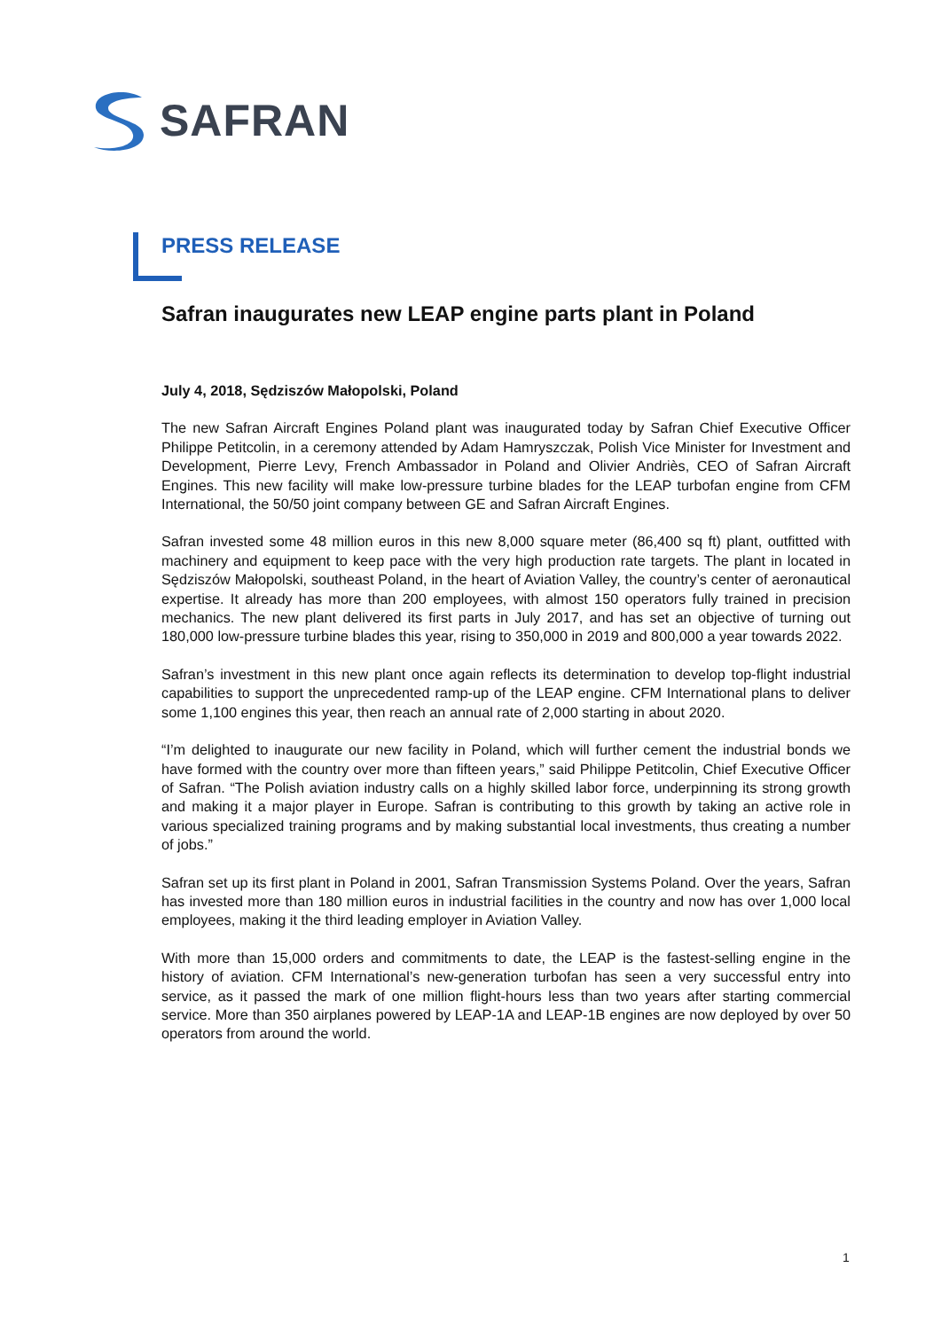SAFRAN
PRESS RELEASE
Safran inaugurates new LEAP engine parts plant in Poland
July 4, 2018, Sędziszów Małopolski, Poland
The new Safran Aircraft Engines Poland plant was inaugurated today by Safran Chief Executive Officer Philippe Petitcolin, in a ceremony attended by Adam Hamryszczak, Polish Vice Minister for Investment and Development, Pierre Levy, French Ambassador in Poland and Olivier Andriès, CEO of Safran Aircraft Engines. This new facility will make low-pressure turbine blades for the LEAP turbofan engine from CFM International, the 50/50 joint company between GE and Safran Aircraft Engines.
Safran invested some 48 million euros in this new 8,000 square meter (86,400 sq ft) plant, outfitted with machinery and equipment to keep pace with the very high production rate targets. The plant in located in Sędziszów Małopolski, southeast Poland, in the heart of Aviation Valley, the country’s center of aeronautical expertise. It already has more than 200 employees, with almost 150 operators fully trained in precision mechanics. The new plant delivered its first parts in July 2017, and has set an objective of turning out 180,000 low-pressure turbine blades this year, rising to 350,000 in 2019 and 800,000 a year towards 2022.
Safran’s investment in this new plant once again reflects its determination to develop top-flight industrial capabilities to support the unprecedented ramp-up of the LEAP engine. CFM International plans to deliver some 1,100 engines this year, then reach an annual rate of 2,000 starting in about 2020.
“I’m delighted to inaugurate our new facility in Poland, which will further cement the industrial bonds we have formed with the country over more than fifteen years,” said Philippe Petitcolin, Chief Executive Officer of Safran. “The Polish aviation industry calls on a highly skilled labor force, underpinning its strong growth and making it a major player in Europe. Safran is contributing to this growth by taking an active role in various specialized training programs and by making substantial local investments, thus creating a number of jobs.”
Safran set up its first plant in Poland in 2001, Safran Transmission Systems Poland. Over the years, Safran has invested more than 180 million euros in industrial facilities in the country and now has over 1,000 local employees, making it the third leading employer in Aviation Valley.
With more than 15,000 orders and commitments to date, the LEAP is the fastest-selling engine in the history of aviation. CFM International’s new-generation turbofan has seen a very successful entry into service, as it passed the mark of one million flight-hours less than two years after starting commercial service. More than 350 airplanes powered by LEAP-1A and LEAP-1B engines are now deployed by over 50 operators from around the world.
1